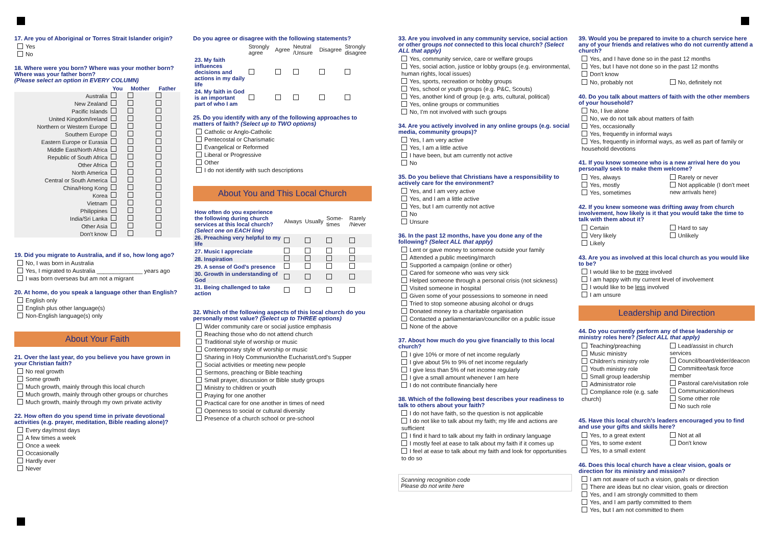17. Are you of Aboriginal or Torres Strait Islander origin?
Yes
No
18. Where were you born? Where was your mother born? Where was your father born?
(Please select an option in EVERY COLUMN)
| | You | Mother | Father |
| --- | --- | --- | --- |
| Australia | | | |
| New Zealand | | | |
| Pacific Islands | | | |
| United Kingdom/Ireland | | | |
| Northern or Western Europe | | | |
| Southern Europe | | | |
| Eastern Europe or Eurasia | | | |
| Middle East/North Africa | | | |
| Republic of South Africa | | | |
| Other Africa | | | |
| North America | | | |
| Central or South America | | | |
| China/Hong Kong | | | |
| Korea | | | |
| Vietnam | | | |
| Philippines | | | |
| India/Sri Lanka | | | |
| Other Asia | | | |
| Don't know | | | |
19. Did you migrate to Australia, and if so, how long ago?
No, I was born in Australia
Yes, I migrated to Australia ______________ years ago
I was born overseas but am not a migrant
20. At home, do you speak a language other than English?
English only
English plus other language(s)
Non-English language(s) only
About Your Faith
21. Over the last year, do you believe you have grown in your Christian faith?
No real growth
Some growth
Much growth, mainly through this local church
Much growth, mainly through other groups or churches
Much growth, mainly through my own private activity
22. How often do you spend time in private devotional activities (e.g. prayer, meditation, Bible reading alone)?
Every day/most days
A few times a week
Once a week
Occasionally
Hardly ever
Never
Do you agree or disagree with the following statements?
| | Strongly agree | Agree | Neutral /Unsure | Disagree | Strongly disagree |
| 23. My faith influences decisions and actions in my daily life | | | | | |
| 24. My faith in God is an important part of who I am | | | | | |
25. Do you identify with any of the following approaches to matters of faith? (Select up to TWO options)
Catholic or Anglo-Catholic
Pentecostal or Charismatic
Evangelical or Reformed
Liberal or Progressive
Other
I do not identify with such descriptions
About You and This Local Church
| How often do you experience the following during church services at this local church? (Select one on EACH line) | Always | Usually | Some-times | Rarely /Never |
| 26. Preaching very helpful to my life | | | | |
| 27. Music I appreciate | | | | |
| 28. Inspiration | | | | |
| 29. A sense of God's presence | | | | |
| 30. Growth in understanding of God | | | | |
| 31. Being challenged to take action | | | | |
32. Which of the following aspects of this local church do you personally most value? (Select up to THREE options)
Wider community care or social justice emphasis
Reaching those who do not attend church
Traditional style of worship or music
Contemporary style of worship or music
Sharing in Holy Communion/the Eucharist/Lord's Supper
Social activities or meeting new people
Sermons, preaching or Bible teaching
Small prayer, discussion or Bible study groups
Ministry to children or youth
Praying for one another
Practical care for one another in times of need
Openness to social or cultural diversity
Presence of a church school or pre-school
33. Are you involved in any community service, social action or other groups not connected to this local church? (Select ALL that apply)
Yes, community service, care or welfare groups
Yes, social action, justice or lobby groups (e.g. environmental, human rights, local issues)
Yes, sports, recreation or hobby groups
Yes, school or youth groups (e.g. P&C, Scouts)
Yes, another kind of group (e.g. arts, cultural, political)
Yes, online groups or communities
No, I'm not involved with such groups
34. Are you actively involved in any online groups (e.g. social media, community groups)?
Yes, I am very active
Yes, I am a little active
I have been, but am currently not active
No
35. Do you believe that Christians have a responsibility to actively care for the environment?
Yes, and I am very active
Yes, and I am a little active
Yes, but I am currently not active
No
Unsure
36. In the past 12 months, have you done any of the following? (Select ALL that apply)
Lent or gave money to someone outside your family
Attended a public meeting/march
Supported a campaign (online or other)
Cared for someone who was very sick
Helped someone through a personal crisis (not sickness)
Visited someone in hospital
Given some of your possessions to someone in need
Tried to stop someone abusing alcohol or drugs
Donated money to a charitable organisation
Contacted a parliamentarian/councillor on a public issue
None of the above
37. About how much do you give financially to this local church?
I give 10% or more of net income regularly
I give about 5% to 9% of net income regularly
I give less than 5% of net income regularly
I give a small amount whenever I am here
I do not contribute financially here
38. Which of the following best describes your readiness to talk to others about your faith?
I do not have faith, so the question is not applicable
I do not like to talk about my faith; my life and actions are sufficient
I find it hard to talk about my faith in ordinary language
I mostly feel at ease to talk about my faith if it comes up
I feel at ease to talk about my faith and look for opportunities to do so
Scanning recognition code
Please do not write here
39. Would you be prepared to invite to a church service here any of your friends and relatives who do not currently attend a church?
Yes, and I have done so in the past 12 months
Yes, but I have not done so in the past 12 months
Don't know
No, probably not No, definitely not
40. Do you talk about matters of faith with the other members of your household?
No, I live alone
No, we do not talk about matters of faith
Yes, occasionally
Yes, frequently in informal ways
Yes, frequently in informal ways, as well as part of family or household devotions
41. If you know someone who is a new arrival here do you personally seek to make them welcome?
Yes, always
Yes, mostly
Yes, sometimes
Rarely or never
Not applicable (I don't meet new arrivals here)
42. If you knew someone was drifting away from church involvement, how likely is it that you would take the time to talk with them about it?
Certain
Very likely
Likely
Hard to say
Unlikely
43. Are you as involved at this local church as you would like to be?
I would like to be more involved
I am happy with my current level of involvement
I would like to be less involved
I am unsure
Leadership and Direction
44. Do you currently perform any of these leadership or ministry roles here? (Select ALL that apply)
Teaching/preaching
Music ministry
Children's ministry role
Youth ministry role
Small group leadership
Administrator role
Compliance role (e.g. safe church)
Lead/assist in church services
Council/board/elder/deacon
Committee/task force member
Pastoral care/visitation role
Communication/news
Some other role
No such role
45. Have this local church's leaders encouraged you to find and use your gifts and skills here?
Yes, to a great extent
Yes, to some extent
Yes, to a small extent
Not at all
Don't know
46. Does this local church have a clear vision, goals or direction for its ministry and mission?
I am not aware of such a vision, goals or direction
There are ideas but no clear vision, goals or direction
Yes, and I am strongly committed to them
Yes, and I am partly committed to them
Yes, but I am not committed to them